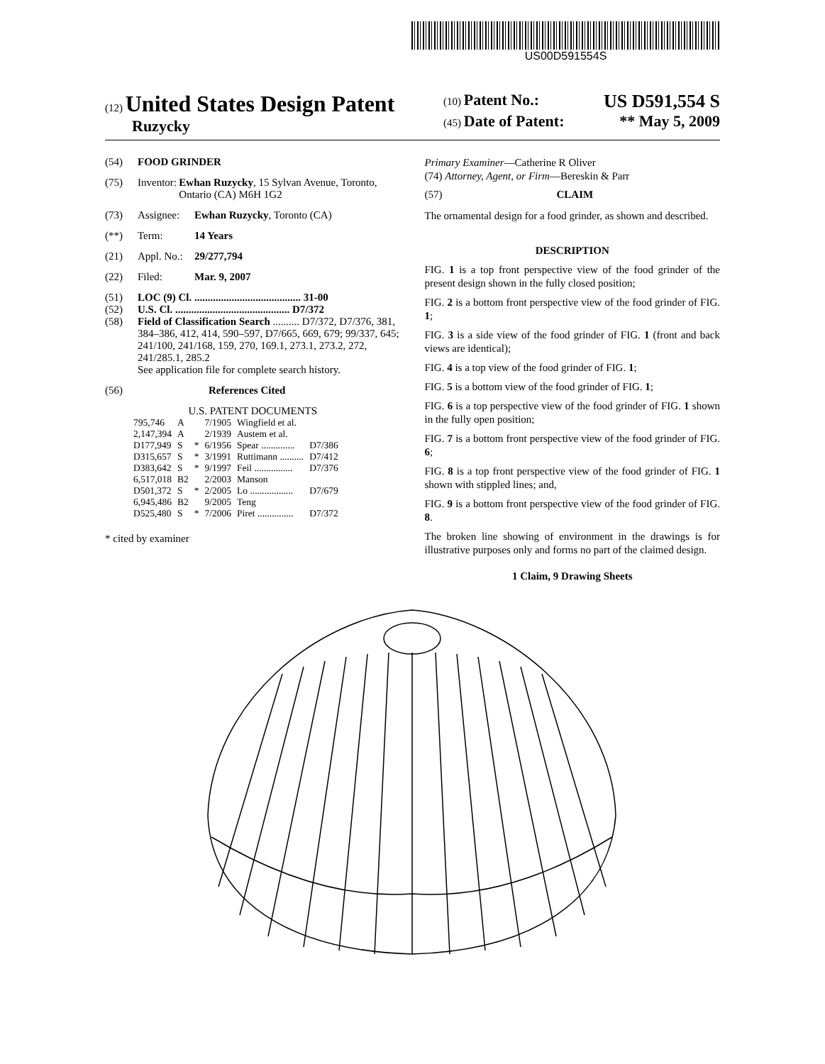US00D591554S
(12) United States Design Patent
Ruzycky
(10) Patent No.: US D591,554 S
(45) Date of Patent: ** May 5, 2009
(54) FOOD GRINDER
(75) Inventor: Ewhan Ruzycky, 15 Sylvan Avenue, Toronto, Ontario (CA) M6H 1G2
(73) Assignee: Ewhan Ruzycky, Toronto (CA)
(**) Term: 14 Years
(21) Appl. No.: 29/277,794
(22) Filed: Mar. 9, 2007
(51) LOC (9) Cl. ........................................ 31-00
(52) U.S. Cl. ........................................... D7/372
(58) Field of Classification Search .......... D7/372, D7/376, 381, 384–386, 412, 414, 590–597, D7/665, 669, 679; 99/337, 645; 241/100, 241/168, 159, 270, 169.1, 273.1, 273.2, 272, 241/285.1, 285.2
See application file for complete search history.
(56) References Cited
U.S. PATENT DOCUMENTS
| 795,746 | A | | 7/1905 | Wingfield et al. | |
| 2,147,394 | A | | 2/1939 | Austem et al. | |
| D177,949 | S | * | 6/1956 | Spear .............. | D7/386 |
| D315,657 | S | * | 3/1991 | Ruttimann .......... | D7/412 |
| D383,642 | S | * | 9/1997 | Feil ................ | D7/376 |
| 6,517,018 | B2 | | 2/2003 | Manson | |
| D501,372 | S | * | 2/2005 | Lo .................. | D7/679 |
| 6,945,486 | B2 | | 9/2005 | Teng | |
| D525,480 | S | * | 7/2006 | Piret ............... | D7/372 |
* cited by examiner
Primary Examiner—Catherine R Oliver
(74) Attorney, Agent, or Firm—Bereskin & Parr
(57) CLAIM
The ornamental design for a food grinder, as shown and described.
DESCRIPTION
FIG. 1 is a top front perspective view of the food grinder of the present design shown in the fully closed position;
FIG. 2 is a bottom front perspective view of the food grinder of FIG. 1;
FIG. 3 is a side view of the food grinder of FIG. 1 (front and back views are identical);
FIG. 4 is a top view of the food grinder of FIG. 1;
FIG. 5 is a bottom view of the food grinder of FIG. 1;
FIG. 6 is a top perspective view of the food grinder of FIG. 1 shown in the fully open position;
FIG. 7 is a bottom front perspective view of the food grinder of FIG. 6;
FIG. 8 is a top front perspective view of the food grinder of FIG. 1 shown with stippled lines; and,
FIG. 9 is a bottom front perspective view of the food grinder of FIG. 8.
The broken line showing of environment in the drawings is for illustrative purposes only and forms no part of the claimed design.
1 Claim, 9 Drawing Sheets